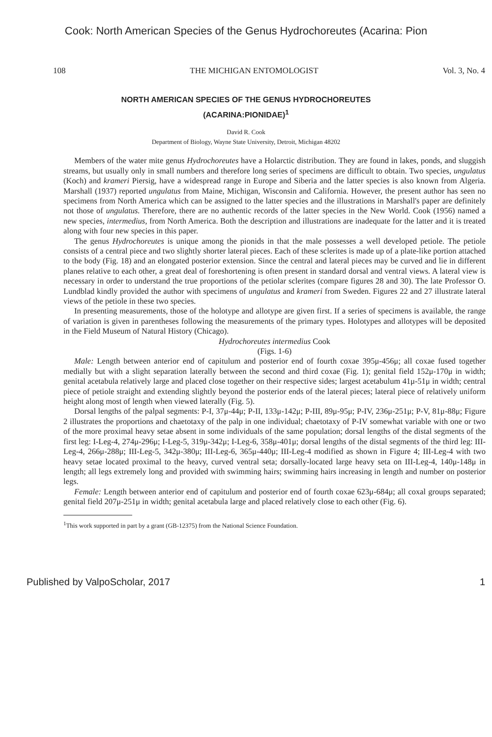Cook: North American Species of the Genus Hydrochoreutes (Acarina: Pion
108 THE MICHIGAN ENTOMOLOGIST Vol. 3, No. 4
NORTH AMERICAN SPECIES OF THE GENUS HYDROCHOREUTES
(ACARINA:PIONIDAE)<sup>1</sup>
David R. Cook
Department of Biology, Wayne State University, Detroit, Michigan 48202
Members of the water mite genus Hydrochoreutes have a Holarctic distribution. They are found in lakes, ponds, and sluggish streams, but usually only in small numbers and therefore long series of specimens are difficult to obtain. Two species, ungulatus (Koch) and krameri Piersig, have a widespread range in Europe and Siberia and the latter species is also known from Algeria. Marshall (1937) reported ungulatus from Maine, Michigan, Wisconsin and California. However, the present author has seen no specimens from North America which can be assigned to the latter species and the illustrations in Marshall's paper are definitely not those of ungulatus. Therefore, there are no authentic records of the latter species in the New World. Cook (1956) named a new species, intermedius, from North America. Both the description and illustrations are inadequate for the latter and it is treated along with four new species in this paper.
The genus Hydrochoreutes is unique among the pionids in that the male possesses a well developed petiole. The petiole consists of a central piece and two slightly shorter lateral pieces. Each of these sclerites is made up of a plate-like portion attached to the body (Fig. 18) and an elongated posterior extension. Since the central and lateral pieces may be curved and lie in different planes relative to each other, a great deal of foreshortening is often present in standard dorsal and ventral views. A lateral view is necessary in order to understand the true proportions of the petiolar sclerites (compare figures 28 and 30). The late Professor O. Lundblad kindly provided the author with specimens of ungulatus and krameri from Sweden. Figures 22 and 27 illustrate lateral views of the petiole in these two species.
In presenting measurements, those of the holotype and allotype are given first. If a series of specimens is available, the range of variation is given in parentheses following the measurements of the primary types. Holotypes and allotypes will be deposited in the Field Museum of Natural History (Chicago).
Hydrochoreutes intermedius Cook
(Figs. 1-6)
Male: Length between anterior end of capitulum and posterior end of fourth coxae 395μ-456μ; all coxae fused together medially but with a slight separation laterally between the second and third coxae (Fig. 1); genital field 152μ-170μ in width; genital acetabula relatively large and placed close together on their respective sides; largest acetabulum 41μ-51μ in width; central piece of petiole straight and extending slightly beyond the posterior ends of the lateral pieces; lateral piece of relatively uniform height along most of length when viewed laterally (Fig. 5).
Dorsal lengths of the palpal segments: P-I, 37μ-44μ; P-II, 133μ-142μ; P-III, 89μ-95μ; P-IV, 236μ-251μ; P-V, 81μ-88μ; Figure 2 illustrates the proportions and chaetotaxy of the palp in one individual; chaetotaxy of P-IV somewhat variable with one or two of the more proximal heavy setae absent in some individuals of the same population; dorsal lengths of the distal segments of the first leg: I-Leg-4, 274μ-296μ; I-Leg-5, 319μ-342μ; I-Leg-6, 358μ-401μ; dorsal lengths of the distal segments of the third leg: III-Leg-4, 266μ-288μ; III-Leg-5, 342μ-380μ; III-Leg-6, 365μ-440μ; III-Leg-4 modified as shown in Figure 4; III-Leg-4 with two heavy setae located proximal to the heavy, curved ventral seta; dorsally-located large heavy seta on III-Leg-4, 140μ-148μ in length; all legs extremely long and provided with swimming hairs; swimming hairs increasing in length and number on posterior legs.
Female: Length between anterior end of capitulum and posterior end of fourth coxae 623μ-684μ; all coxal groups separated; genital field 207μ-251μ in width; genital acetabula large and placed relatively close to each other (Fig. 6).
<sup>1</sup> This work supported in part by a grant (GB-12375) from the National Science Foundation.
Published by ValpoScholar, 2017 1